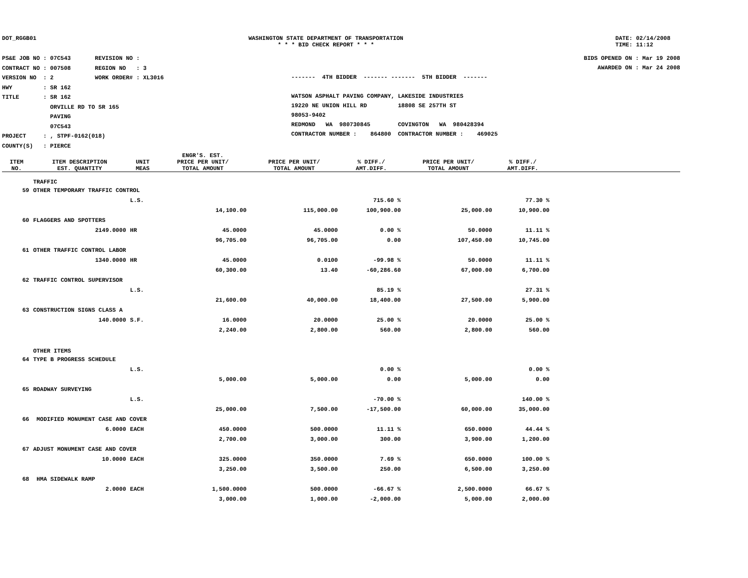DOT_RGGB01 WASHINGTON STATE DEPARTMENT OF TRANSPORTATION
* * * BID CHECK REPORT * * *
DATE: 02/14/2008
TIME: 11:12
PS&E JOB NO : 07C543 REVISION NO :
CONTRACT NO : 007508 REGION NO : 3
VERSION NO : 2 WORK ORDER# : XL3016
HWY : SR 162
TITLE : SR 162
ORVILLE RD TO SR 165
PAVING
07C543
PROJECT : , STPF-0162(018)
COUNTY(S) : PIERCE
------- 4TH BIDDER ------- ------- 5TH BIDDER -------
WATSON ASPHALT PAVING COMPANY, LAKESIDE INDUSTRIES
19220 NE UNION HILL RD 18808 SE 257TH ST
98053-9402
REDMOND WA 980730845 COVINGTON WA 980428394
CONTRACTOR NUMBER : 864800 CONTRACTOR NUMBER : 469025
BIDS OPENED ON : Mar 19 2008
AWARDED ON : Mar 24 2008
| ITEM NO. | ITEM DESCRIPTION EST. QUANTITY | UNIT MEAS | ENGR'S. EST. PRICE PER UNIT/ TOTAL AMOUNT | PRICE PER UNIT/ TOTAL AMOUNT | % DIFF./ AMT.DIFF. | PRICE PER UNIT/ TOTAL AMOUNT | % DIFF./ AMT.DIFF. | |
| --- | --- | --- | --- | --- | --- | --- | --- | --- |
| | TRAFFIC | | | | | | | |
| 59 | OTHER TEMPORARY TRAFFIC CONTROL | | | | | | | |
| | | L.S. | | | 715.60 % | | 77.30 % | |
| | | | 14,100.00 | 115,000.00 | 100,900.00 | 25,000.00 | 10,900.00 | |
| 60 | FLAGGERS AND SPOTTERS | | | | | | | |
| | 2149.0000 | HR | 45.0000 | 45.0000 | 0.00 % | 50.0000 | 11.11 % | |
| | | | 96,705.00 | 96,705.00 | 0.00 | 107,450.00 | 10,745.00 | |
| 61 | OTHER TRAFFIC CONTROL LABOR | | | | | | | |
| | 1340.0000 | HR | 45.0000 | 0.0100 | -99.98 % | 50.0000 | 11.11 % | |
| | | | 60,300.00 | 13.40 | -60,286.60 | 67,000.00 | 6,700.00 | |
| 62 | TRAFFIC CONTROL SUPERVISOR | | | | | | | |
| | | L.S. | | | 85.19 % | | 27.31 % | |
| | | | 21,600.00 | 40,000.00 | 18,400.00 | 27,500.00 | 5,900.00 | |
| 63 | CONSTRUCTION SIGNS CLASS A | | | | | | | |
| | 140.0000 | S.F. | 16.0000 | 20.0000 | 25.00 % | 20.0000 | 25.00 % | |
| | | | 2,240.00 | 2,800.00 | 560.00 | 2,800.00 | 560.00 | |
| | OTHER ITEMS | | | | | | | |
| 64 | TYPE B PROGRESS SCHEDULE | | | | | | | |
| | | L.S. | | | 0.00 % | | 0.00 % | |
| | | | 5,000.00 | 5,000.00 | 0.00 | 5,000.00 | 0.00 | |
| 65 | ROADWAY SURVEYING | | | | | | | |
| | | L.S. | | | -70.00 % | | 140.00 % | |
| | | | 25,000.00 | 7,500.00 | -17,500.00 | 60,000.00 | 35,000.00 | |
| 66 | MODIFIED MONUMENT CASE AND COVER | | | | | | | |
| | 6.0000 | EACH | 450.0000 | 500.0000 | 11.11 % | 650.0000 | 44.44 % | |
| | | | 2,700.00 | 3,000.00 | 300.00 | 3,900.00 | 1,200.00 | |
| 67 | ADJUST MONUMENT CASE AND COVER | | | | | | | |
| | 10.0000 | EACH | 325.0000 | 350.0000 | 7.69 % | 650.0000 | 100.00 % | |
| | | | 3,250.00 | 3,500.00 | 250.00 | 6,500.00 | 3,250.00 | |
| 68 | HMA SIDEWALK RAMP | | | | | | | |
| | 2.0000 | EACH | 1,500.0000 | 500.0000 | -66.67 % | 2,500.0000 | 66.67 % | |
| | | | 3,000.00 | 1,000.00 | -2,000.00 | 5,000.00 | 2,000.00 | |